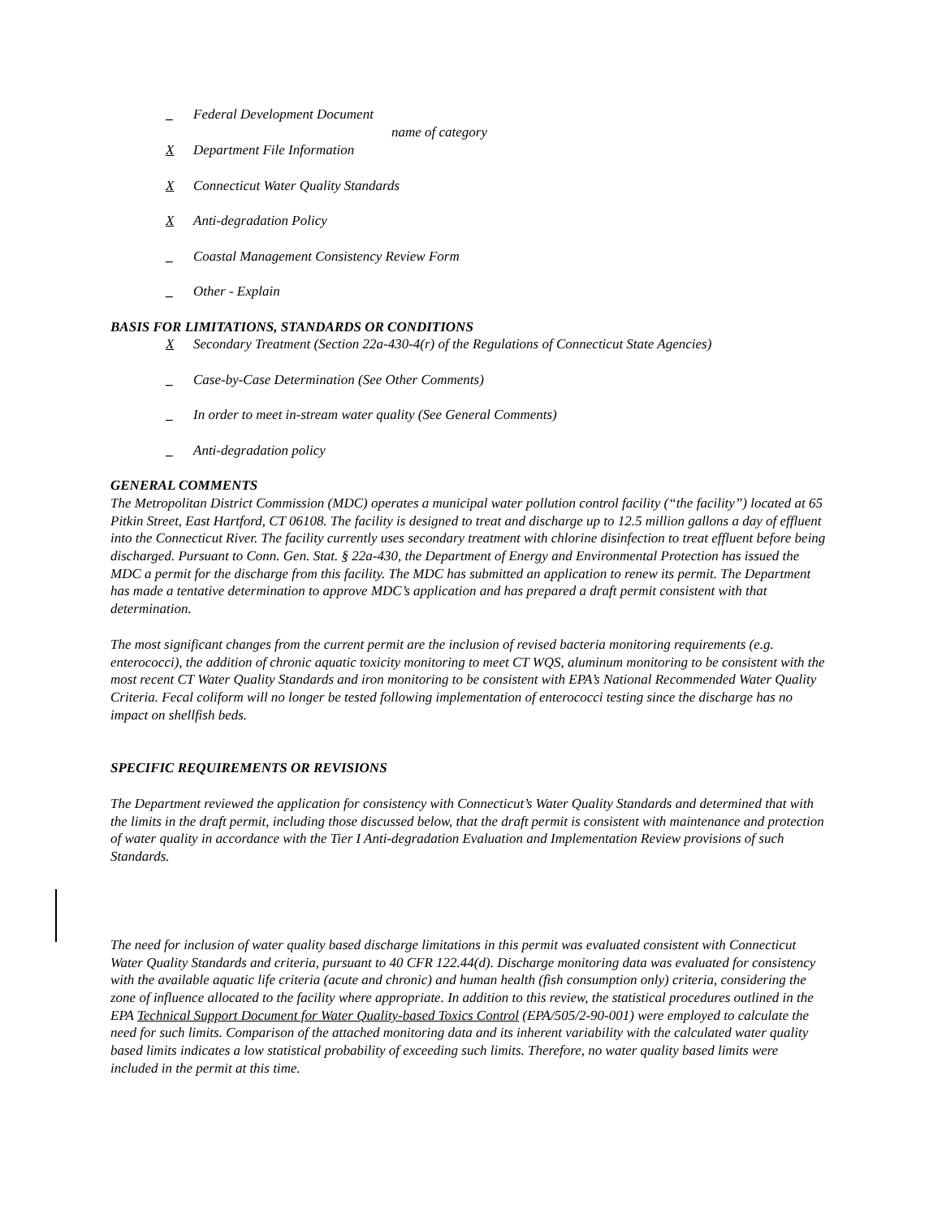_ Federal Development Document
name of category
X Department File Information
X Connecticut Water Quality Standards
X Anti-degradation Policy
_ Coastal Management Consistency Review Form
_ Other - Explain
BASIS FOR LIMITATIONS, STANDARDS OR CONDITIONS
X Secondary Treatment (Section 22a-430-4(r) of the Regulations of Connecticut State Agencies)
_ Case-by-Case Determination (See Other Comments)
_ In order to meet in-stream water quality (See General Comments)
_ Anti-degradation policy
GENERAL COMMENTS
The Metropolitan District Commission (MDC) operates a municipal water pollution control facility (“the facility”) located at 65 Pitkin Street, East Hartford, CT 06108. The facility is designed to treat and discharge up to 12.5 million gallons a day of effluent into the Connecticut River. The facility currently uses secondary treatment with chlorine disinfection to treat effluent before being discharged. Pursuant to Conn. Gen. Stat. § 22a-430, the Department of Energy and Environmental Protection has issued the MDC a permit for the discharge from this facility. The MDC has submitted an application to renew its permit. The Department has made a tentative determination to approve MDC’s application and has prepared a draft permit consistent with that determination.
The most significant changes from the current permit are the inclusion of revised bacteria monitoring requirements (e.g. enterococci), the addition of chronic aquatic toxicity monitoring to meet CT WQS, aluminum monitoring to be consistent with the most recent CT Water Quality Standards and iron monitoring to be consistent with EPA’s National Recommended Water Quality Criteria. Fecal coliform will no longer be tested following implementation of enterococci testing since the discharge has no impact on shellfish beds.
SPECIFIC REQUIREMENTS OR REVISIONS
The Department reviewed the application for consistency with Connecticut’s Water Quality Standards and determined that with the limits in the draft permit, including those discussed below, that the draft permit is consistent with maintenance and protection of water quality in accordance with the Tier I Anti-degradation Evaluation and Implementation Review provisions of such Standards.
The need for inclusion of water quality based discharge limitations in this permit was evaluated consistent with Connecticut Water Quality Standards and criteria, pursuant to 40 CFR 122.44(d). Discharge monitoring data was evaluated for consistency with the available aquatic life criteria (acute and chronic) and human health (fish consumption only) criteria, considering the zone of influence allocated to the facility where appropriate. In addition to this review, the statistical procedures outlined in the EPA Technical Support Document for Water Quality-based Toxics Control (EPA/505/2-90-001) were employed to calculate the need for such limits. Comparison of the attached monitoring data and its inherent variability with the calculated water quality based limits indicates a low statistical probability of exceeding such limits. Therefore, no water quality based limits were included in the permit at this time.